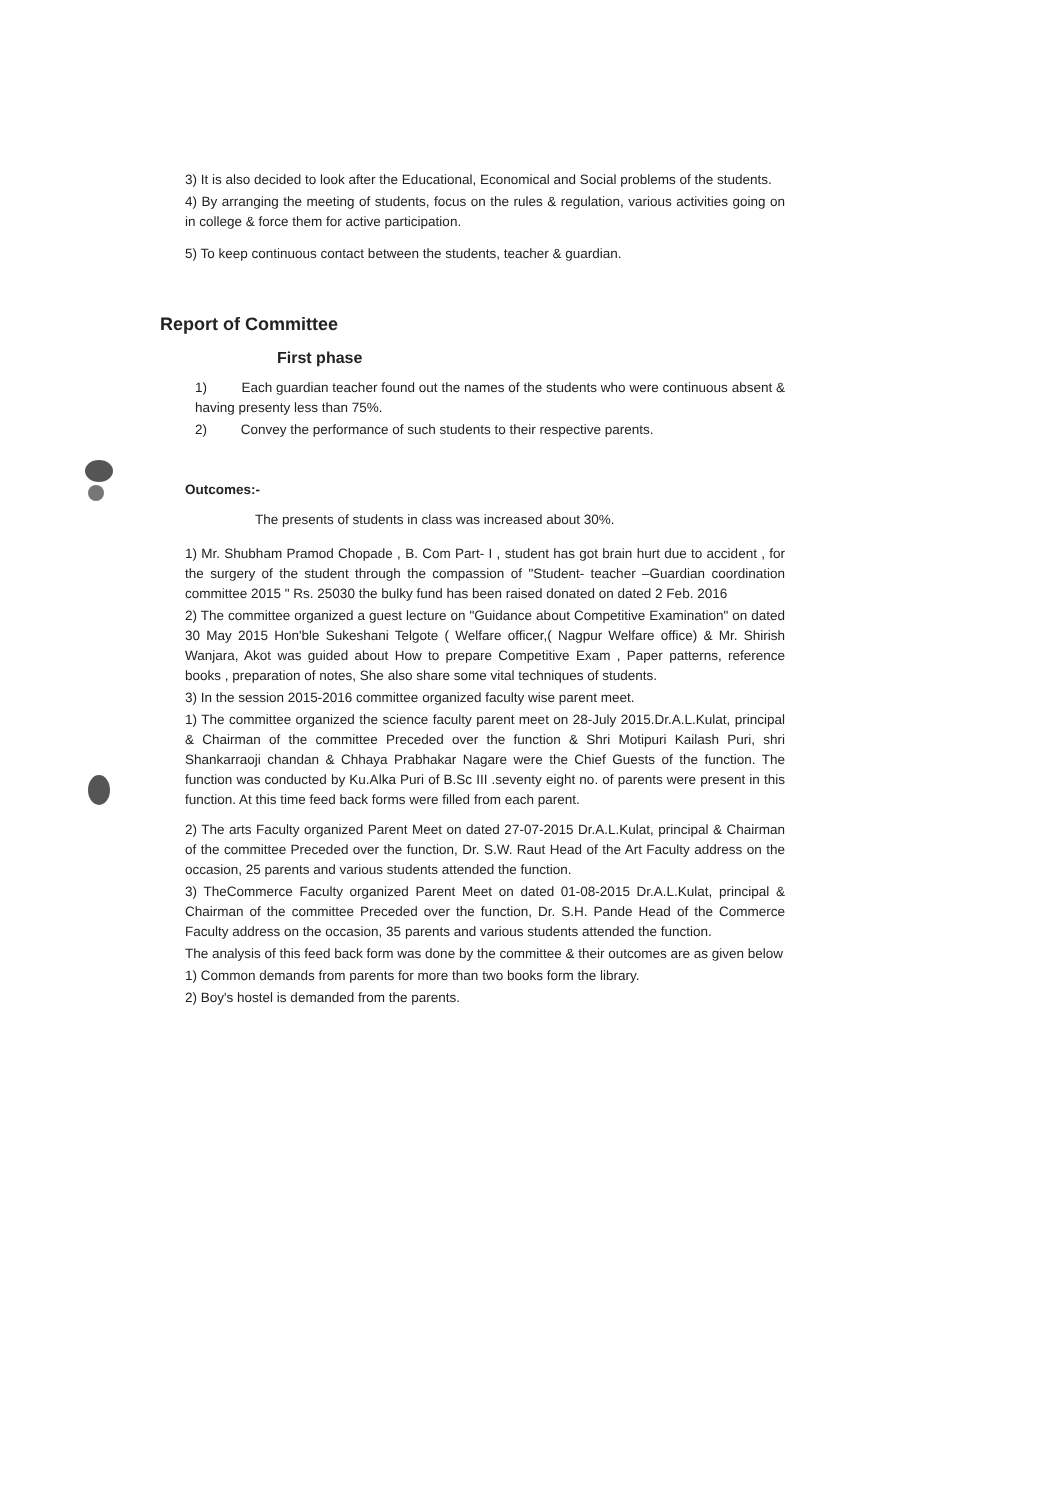3) It is also decided to look after the Educational, Economical and Social problems of the students.
4) By arranging the meeting of students, focus on the rules & regulation, various activities going on in college & force them for active participation.
5) To keep continuous contact between the students, teacher & guardian.
Report of Committee
First phase
1) Each guardian teacher found out the names of the students who were continuous absent & having presenty less than 75%.
2) Convey the performance of such students to their respective parents.
Outcomes:-
The presents of students in class was increased about 30%.
1) Mr. Shubham Pramod Chopade , B. Com Part- I , student has got brain hurt due to accident , for the surgery of the student through the compassion of "Student- teacher –Guardian coordination committee 2015 " Rs. 25030 the bulky fund has been raised donated on dated 2 Feb. 2016
2) The committee organized a guest lecture on "Guidance about Competitive Examination" on dated 30 May 2015 Hon'ble Sukeshani Telgote ( Welfare officer,( Nagpur Welfare office) & Mr. Shirish Wanjara, Akot was guided about How to prepare Competitive Exam , Paper patterns, reference books , preparation of notes, She also share some vital techniques of students.
3) In the session 2015-2016 committee organized faculty wise parent meet.
1) The committee organized the science faculty parent meet on 28-July 2015.Dr.A.L.Kulat, principal & Chairman of the committee Preceded over the function & Shri Motipuri Kailash Puri, shri Shankarraoji chandan & Chhaya Prabhakar Nagare were the Chief Guests of the function. The function was conducted by Ku.Alka Puri of B.Sc III .seventy eight no. of parents were present in this function. At this time feed back forms were filled from each parent.
2) The arts Faculty organized Parent Meet on dated 27-07-2015 Dr.A.L.Kulat, principal & Chairman of the committee Preceded over the function, Dr. S.W. Raut Head of the Art Faculty address on the occasion, 25 parents and various students attended the function.
3) TheCommerce Faculty organized Parent Meet on dated 01-08-2015 Dr.A.L.Kulat, principal & Chairman of the committee Preceded over the function, Dr. S.H. Pande Head of the Commerce Faculty address on the occasion, 35 parents and various students attended the function.
The analysis of this feed back form was done by the committee & their outcomes are as given below
1) Common demands from parents for more than two books form the library.
2) Boy's hostel is demanded from the parents.